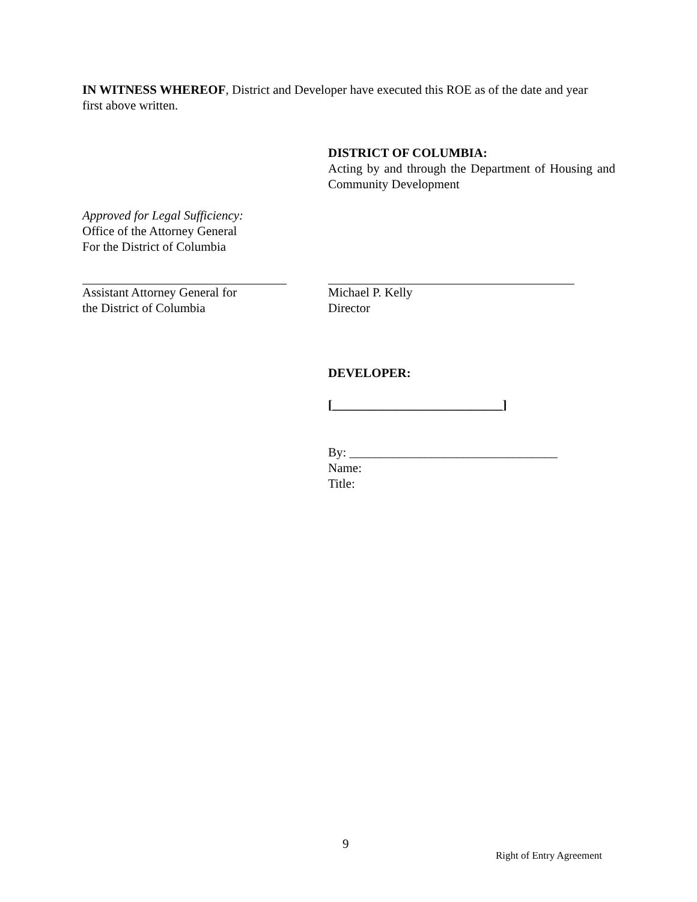IN WITNESS WHEREOF, District and Developer have executed this ROE as of the date and year first above written.
DISTRICT OF COLUMBIA:
Acting by and through the Department of Housing and Community Development
Approved for Legal Sufficiency:
Office of the Attorney General
For the District of Columbia
Assistant Attorney General for
the District of Columbia
Michael P. Kelly
Director
DEVELOPER:
[___________________________]
By: _________________________________
Name:
Title:
9
Right of Entry Agreement